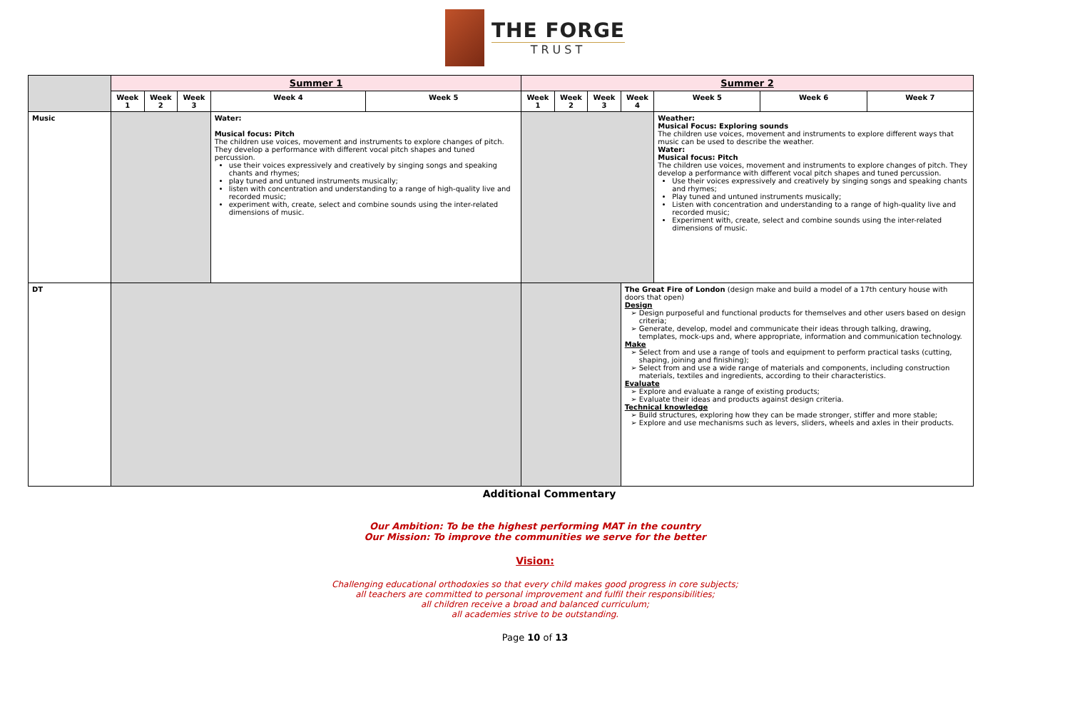THE FORGE
TRUST
| | Summer 1 | | | | | Summer 2 | | | | | | |
| --- | --- | --- | --- | --- | --- | --- | --- | --- | --- | --- | --- | --- |
| | Week 1 | Week 2 | Week 3 | Week 4 | Week 5 | Week 1 | Week 2 | Week 3 | Week 4 | Week 5 | Week 6 | Week 7 |
| Music | | | | Water: Musical focus: Pitch The children use voices, movement and instruments to explore changes of pitch. They develop a performance with different vocal pitch shapes and tuned percussion. use their voices expressively and creatively by singing songs and speaking chants and rhymes; play tuned and untuned instruments musically; listen with concentration and understanding to a range of high-quality live and recorded music; experiment with, create, select and combine sounds using the inter-related dimensions of music. | | | | | | Weather: Musical Focus: Exploring sounds The children use voices, movement and instruments to explore different ways that music can be used to describe the weather. Water: Musical focus: Pitch The children use voices, movement and instruments to explore changes of pitch. They develop a performance with different vocal pitch shapes and tuned percussion. Use their voices expressively and creatively by singing songs and speaking chants and rhymes; Play tuned and untuned instruments musically; Listen with concentration and understanding to a range of high-quality live and recorded music; Experiment with, create, select and combine sounds using the inter-related dimensions of music. | | |
| DT | | | | | | | | | The Great Fire of London (design make and build a model of a 17th century house with doors that open) Design Design purposeful and functional products for themselves and other users based on design criteria; Generate, develop, model and communicate their ideas through talking, drawing, templates, mock-ups and, where appropriate, information and communication technology. Make Select from and use a range of tools and equipment to perform practical tasks (cutting, shaping, joining and finishing); Select from and use a wide range of materials and components, including construction materials, textiles and ingredients, according to their characteristics. Evaluate Explore and evaluate a range of existing products; Evaluate their ideas and products against design criteria. Technical knowledge Build structures, exploring how they can be made stronger, stiffer and more stable; Explore and use mechanisms such as levers, sliders, wheels and axles in their products. | | | |
Additional Commentary
Our Ambition: To be the highest performing MAT in the country
Our Mission: To improve the communities we serve for the better
Vision:
Challenging educational orthodoxies so that every child makes good progress in core subjects;
all teachers are committed to personal improvement and fulfil their responsibilities;
all children receive a broad and balanced curriculum;
all academies strive to be outstanding.
Page 10 of 13